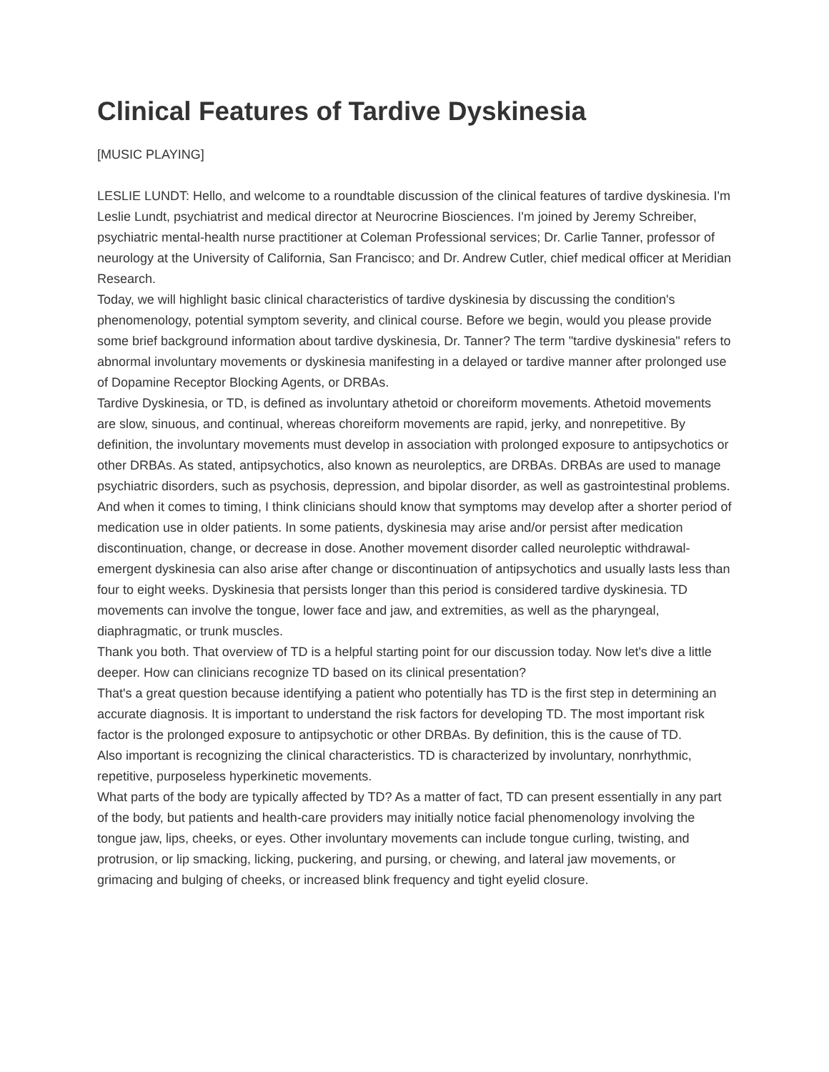Clinical Features of Tardive Dyskinesia
[MUSIC PLAYING]
LESLIE LUNDT: Hello, and welcome to a roundtable discussion of the clinical features of tardive dyskinesia. I'm Leslie Lundt, psychiatrist and medical director at Neurocrine Biosciences. I'm joined by Jeremy Schreiber, psychiatric mental-health nurse practitioner at Coleman Professional services; Dr. Carlie Tanner, professor of neurology at the University of California, San Francisco; and Dr. Andrew Cutler, chief medical officer at Meridian Research.
Today, we will highlight basic clinical characteristics of tardive dyskinesia by discussing the condition's phenomenology, potential symptom severity, and clinical course. Before we begin, would you please provide some brief background information about tardive dyskinesia, Dr. Tanner? The term "tardive dyskinesia" refers to abnormal involuntary movements or dyskinesia manifesting in a delayed or tardive manner after prolonged use of Dopamine Receptor Blocking Agents, or DRBAs.
Tardive Dyskinesia, or TD, is defined as involuntary athetoid or choreiform movements. Athetoid movements are slow, sinuous, and continual, whereas choreiform movements are rapid, jerky, and nonrepetitive. By definition, the involuntary movements must develop in association with prolonged exposure to antipsychotics or other DRBAs. As stated, antipsychotics, also known as neuroleptics, are DRBAs. DRBAs are used to manage psychiatric disorders, such as psychosis, depression, and bipolar disorder, as well as gastrointestinal problems.
And when it comes to timing, I think clinicians should know that symptoms may develop after a shorter period of medication use in older patients. In some patients, dyskinesia may arise and/or persist after medication discontinuation, change, or decrease in dose. Another movement disorder called neuroleptic withdrawal-emergent dyskinesia can also arise after change or discontinuation of antipsychotics and usually lasts less than four to eight weeks. Dyskinesia that persists longer than this period is considered tardive dyskinesia. TD movements can involve the tongue, lower face and jaw, and extremities, as well as the pharyngeal, diaphragmatic, or trunk muscles.
Thank you both. That overview of TD is a helpful starting point for our discussion today. Now let's dive a little deeper. How can clinicians recognize TD based on its clinical presentation?
That's a great question because identifying a patient who potentially has TD is the first step in determining an accurate diagnosis. It is important to understand the risk factors for developing TD. The most important risk factor is the prolonged exposure to antipsychotic or other DRBAs. By definition, this is the cause of TD.
Also important is recognizing the clinical characteristics. TD is characterized by involuntary, nonrhythmic, repetitive, purposeless hyperkinetic movements.
What parts of the body are typically affected by TD? As a matter of fact, TD can present essentially in any part of the body, but patients and health-care providers may initially notice facial phenomenology involving the tongue jaw, lips, cheeks, or eyes. Other involuntary movements can include tongue curling, twisting, and protrusion, or lip smacking, licking, puckering, and pursing, or chewing, and lateral jaw movements, or grimacing and bulging of cheeks, or increased blink frequency and tight eyelid closure.